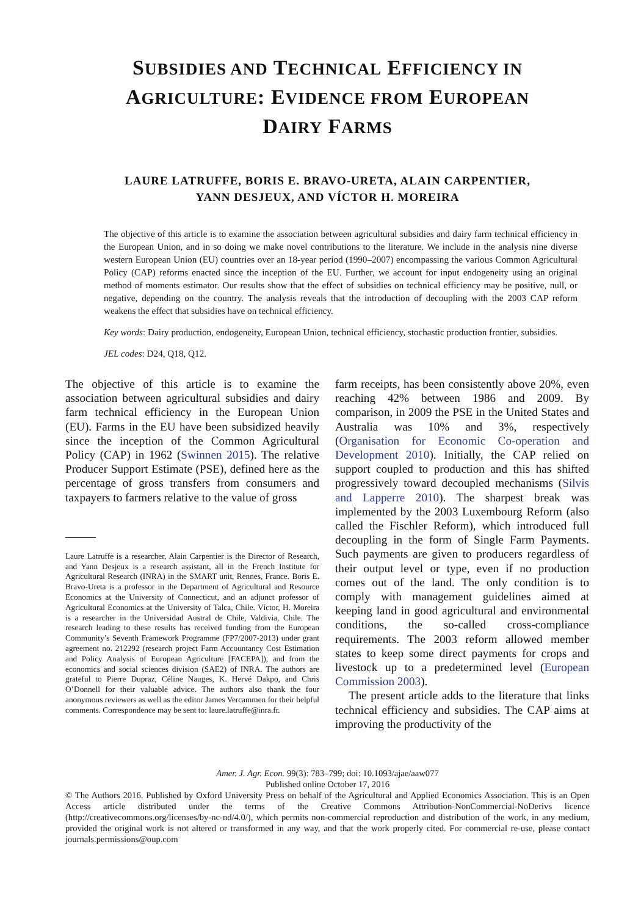SUBSIDIES AND TECHNICAL EFFICIENCY IN
AGRICULTURE: EVIDENCE FROM EUROPEAN
DAIRY FARMS
LAURE LATRUFFE, BORIS E. BRAVO-URETA, ALAIN CARPENTIER,
YANN DESJEUX, AND VÍCTOR H. MOREIRA
The objective of this article is to examine the association between agricultural subsidies and dairy farm technical efficiency in the European Union, and in so doing we make novel contributions to the literature. We include in the analysis nine diverse western European Union (EU) countries over an 18-year period (1990–2007) encompassing the various Common Agricultural Policy (CAP) reforms enacted since the inception of the EU. Further, we account for input endogeneity using an original method of moments estimator. Our results show that the effect of subsidies on technical efficiency may be positive, null, or negative, depending on the country. The analysis reveals that the introduction of decoupling with the 2003 CAP reform weakens the effect that subsidies have on technical efficiency.
Key words: Dairy production, endogeneity, European Union, technical efficiency, stochastic production frontier, subsidies.
JEL codes: D24, Q18, Q12.
The objective of this article is to examine the association between agricultural subsidies and dairy farm technical efficiency in the European Union (EU). Farms in the EU have been subsidized heavily since the inception of the Common Agricultural Policy (CAP) in 1962 (Swinnen 2015). The relative Producer Support Estimate (PSE), defined here as the percentage of gross transfers from consumers and taxpayers to farmers relative to the value of gross
Laure Latruffe is a researcher, Alain Carpentier is the Director of Research, and Yann Desjeux is a research assistant, all in the French Institute for Agricultural Research (INRA) in the SMART unit, Rennes, France. Boris E. Bravo-Ureta is a professor in the Department of Agricultural and Resource Economics at the University of Connecticut, and an adjunct professor of Agricultural Economics at the University of Talca, Chile. Víctor, H. Moreira is a researcher in the Universidad Austral de Chile, Valdivia, Chile. The research leading to these results has received funding from the European Community’s Seventh Framework Programme (FP7/2007-2013) under grant agreement no. 212292 (research project Farm Accountancy Cost Estimation and Policy Analysis of European Agriculture [FACEPA]), and from the economics and social sciences division (SAE2) of INRA. The authors are grateful to Pierre Dupraz, Céline Nauges, K. Hervé Dakpo, and Chris O’Donnell for their valuable advice. The authors also thank the four anonymous reviewers as well as the editor James Vercammen for their helpful comments. Correspondence may be sent to: laure.latruffe@inra.fr.
farm receipts, has been consistently above 20%, even reaching 42% between 1986 and 2009. By comparison, in 2009 the PSE in the United States and Australia was 10% and 3%, respectively (Organisation for Economic Co-operation and Development 2010). Initially, the CAP relied on support coupled to production and this has shifted progressively toward decoupled mechanisms (Silvis and Lapperre 2010). The sharpest break was implemented by the 2003 Luxembourg Reform (also called the Fischler Reform), which introduced full decoupling in the form of Single Farm Payments. Such payments are given to producers regardless of their output level or type, even if no production comes out of the land. The only condition is to comply with management guidelines aimed at keeping land in good agricultural and environmental conditions, the so-called cross-compliance requirements. The 2003 reform allowed member states to keep some direct payments for crops and livestock up to a predetermined level (European Commission 2003).
The present article adds to the literature that links technical efficiency and subsidies. The CAP aims at improving the productivity of the
Amer. J. Agr. Econ. 99(3): 783–799; doi: 10.1093/ajae/aaw077
Published online October 17, 2016
© The Authors 2016. Published by Oxford University Press on behalf of the Agricultural and Applied Economics Association. This is an Open Access article distributed under the terms of the Creative Commons Attribution-NonCommercial-NoDerivs licence (http://creativecommons.org/licenses/by-nc-nd/4.0/), which permits non-commercial reproduction and distribution of the work, in any medium, provided the original work is not altered or transformed in any way, and that the work properly cited. For commercial re-use, please contact journals.permissions@oup.com